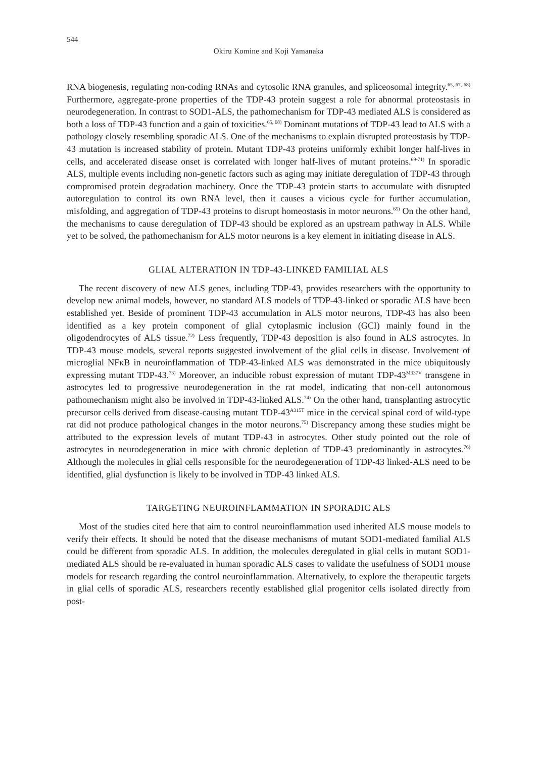544
Okiru Komine and Koji Yamanaka
RNA biogenesis, regulating non-coding RNAs and cytosolic RNA granules, and spliceosomal integrity.<sup>65, 67, 68)</sup> Furthermore, aggregate-prone properties of the TDP-43 protein suggest a role for abnormal proteostasis in neurodegeneration. In contrast to SOD1-ALS, the pathomechanism for TDP-43 mediated ALS is considered as both a loss of TDP-43 function and a gain of toxicities.<sup>65, 68)</sup> Dominant mutations of TDP-43 lead to ALS with a pathology closely resembling sporadic ALS. One of the mechanisms to explain disrupted proteostasis by TDP-43 mutation is increased stability of protein. Mutant TDP-43 proteins uniformly exhibit longer half-lives in cells, and accelerated disease onset is correlated with longer half-lives of mutant proteins.<sup>69-71)</sup> In sporadic ALS, multiple events including non-genetic factors such as aging may initiate deregulation of TDP-43 through compromised protein degradation machinery. Once the TDP-43 protein starts to accumulate with disrupted autoregulation to control its own RNA level, then it causes a vicious cycle for further accumulation, misfolding, and aggregation of TDP-43 proteins to disrupt homeostasis in motor neurons.<sup>65)</sup> On the other hand, the mechanisms to cause deregulation of TDP-43 should be explored as an upstream pathway in ALS. While yet to be solved, the pathomechanism for ALS motor neurons is a key element in initiating disease in ALS.
GLIAL ALTERATION IN TDP-43-LINKED FAMILIAL ALS
The recent discovery of new ALS genes, including TDP-43, provides researchers with the opportunity to develop new animal models, however, no standard ALS models of TDP-43-linked or sporadic ALS have been established yet. Beside of prominent TDP-43 accumulation in ALS motor neurons, TDP-43 has also been identified as a key protein component of glial cytoplasmic inclusion (GCI) mainly found in the oligodendrocytes of ALS tissue.<sup>72)</sup> Less frequently, TDP-43 deposition is also found in ALS astrocytes. In TDP-43 mouse models, several reports suggested involvement of the glial cells in disease. Involvement of microglial NFκB in neuroinflammation of TDP-43-linked ALS was demonstrated in the mice ubiquitously expressing mutant TDP-43.<sup>73)</sup> Moreover, an inducible robust expression of mutant TDP-43<sup>M337V</sup> transgene in astrocytes led to progressive neurodegeneration in the rat model, indicating that non-cell autonomous pathomechanism might also be involved in TDP-43-linked ALS.<sup>74)</sup> On the other hand, transplanting astrocytic precursor cells derived from disease-causing mutant TDP-43<sup>A315T</sup> mice in the cervical spinal cord of wild-type rat did not produce pathological changes in the motor neurons.<sup>75)</sup> Discrepancy among these studies might be attributed to the expression levels of mutant TDP-43 in astrocytes. Other study pointed out the role of astrocytes in neurodegeneration in mice with chronic depletion of TDP-43 predominantly in astrocytes.<sup>76)</sup> Although the molecules in glial cells responsible for the neurodegeneration of TDP-43 linked-ALS need to be identified, glial dysfunction is likely to be involved in TDP-43 linked ALS.
TARGETING NEUROINFLAMMATION IN SPORADIC ALS
Most of the studies cited here that aim to control neuroinflammation used inherited ALS mouse models to verify their effects. It should be noted that the disease mechanisms of mutant SOD1-mediated familial ALS could be different from sporadic ALS. In addition, the molecules deregulated in glial cells in mutant SOD1-mediated ALS should be re-evaluated in human sporadic ALS cases to validate the usefulness of SOD1 mouse models for research regarding the control neuroinflammation. Alternatively, to explore the therapeutic targets in glial cells of sporadic ALS, researchers recently established glial progenitor cells isolated directly from post-